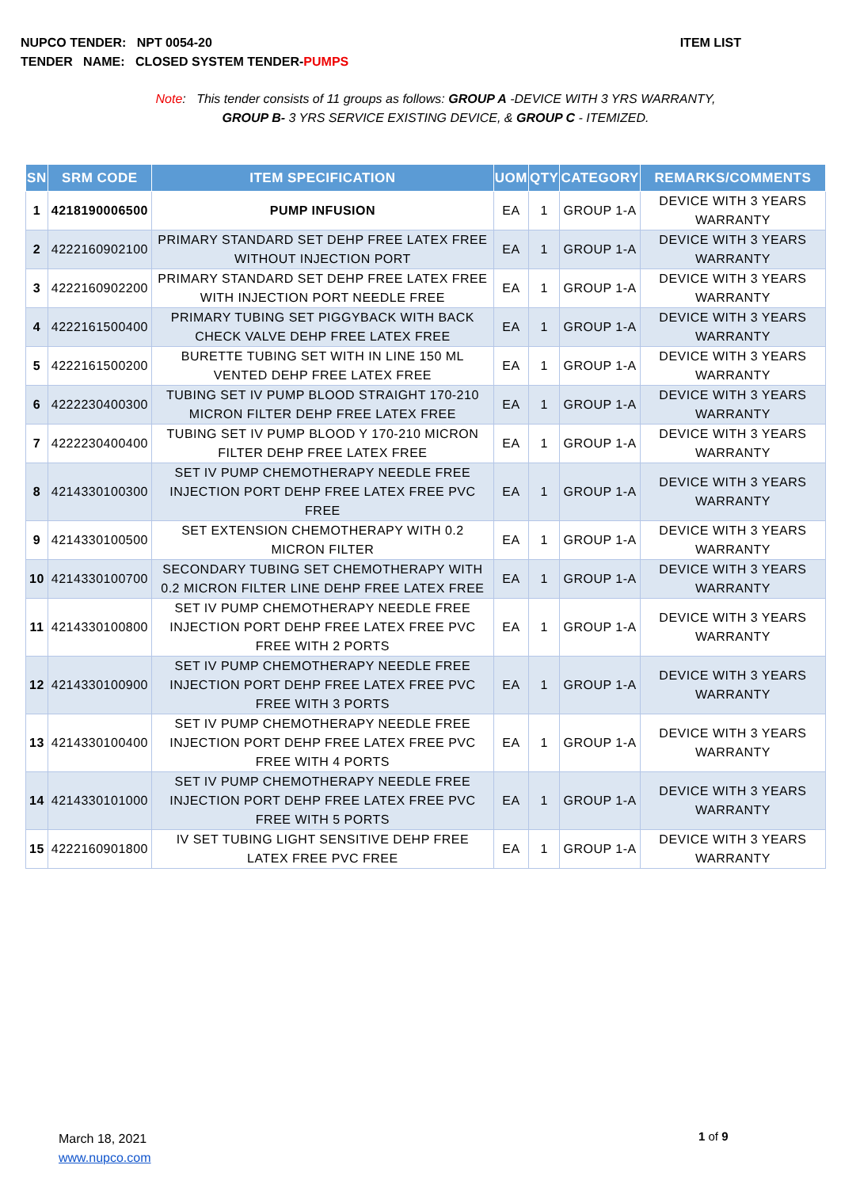ITEM LIST NUPCO TENDER: NPT 0054-20
TENDER NAME: CLOSED SYSTEM TENDER-PUMPS
Note: This tender consists of 11 groups as follows: GROUP A -DEVICE WITH 3 YRS WARRANTY,
GROUP B- 3 YRS SERVICE EXISTING DEVICE, & GROUP C - ITEMIZED.
| SN | SRM CODE | ITEM SPECIFICATION | UOM | QTY | CATEGORY | REMARKS/COMMENTS |
| --- | --- | --- | --- | --- | --- | --- |
| 1 | 4218190006500 | PUMP INFUSION | EA | 1 | GROUP 1-A | DEVICE WITH 3 YEARS WARRANTY |
| 2 | 4222160902100 | PRIMARY STANDARD SET DEHP FREE LATEX FREE WITHOUT INJECTION PORT | EA | 1 | GROUP 1-A | DEVICE WITH 3 YEARS WARRANTY |
| 3 | 4222160902200 | PRIMARY STANDARD SET DEHP FREE LATEX FREE WITH INJECTION PORT NEEDLE FREE | EA | 1 | GROUP 1-A | DEVICE WITH 3 YEARS WARRANTY |
| 4 | 4222161500400 | PRIMARY TUBING SET PIGGYBACK WITH BACK CHECK VALVE DEHP FREE LATEX FREE | EA | 1 | GROUP 1-A | DEVICE WITH 3 YEARS WARRANTY |
| 5 | 4222161500200 | BURETTE TUBING SET WITH IN LINE 150 ML VENTED DEHP FREE LATEX FREE | EA | 1 | GROUP 1-A | DEVICE WITH 3 YEARS WARRANTY |
| 6 | 4222230400300 | TUBING SET IV PUMP BLOOD STRAIGHT 170-210 MICRON FILTER DEHP FREE LATEX FREE | EA | 1 | GROUP 1-A | DEVICE WITH 3 YEARS WARRANTY |
| 7 | 4222230400400 | TUBING SET IV PUMP BLOOD Y 170-210 MICRON FILTER DEHP FREE LATEX FREE | EA | 1 | GROUP 1-A | DEVICE WITH 3 YEARS WARRANTY |
| 8 | 4214330100300 | SET IV PUMP CHEMOTHERAPY NEEDLE FREE INJECTION PORT DEHP FREE LATEX FREE PVC FREE | EA | 1 | GROUP 1-A | DEVICE WITH 3 YEARS WARRANTY |
| 9 | 4214330100500 | SET EXTENSION CHEMOTHERAPY WITH 0.2 MICRON FILTER | EA | 1 | GROUP 1-A | DEVICE WITH 3 YEARS WARRANTY |
| 10 | 4214330100700 | SECONDARY TUBING SET CHEMOTHERAPY WITH 0.2 MICRON FILTER LINE DEHP FREE LATEX FREE | EA | 1 | GROUP 1-A | DEVICE WITH 3 YEARS WARRANTY |
| 11 | 4214330100800 | SET IV PUMP CHEMOTHERAPY NEEDLE FREE INJECTION PORT DEHP FREE LATEX FREE PVC FREE WITH 2 PORTS | EA | 1 | GROUP 1-A | DEVICE WITH 3 YEARS WARRANTY |
| 12 | 4214330100900 | SET IV PUMP CHEMOTHERAPY NEEDLE FREE INJECTION PORT DEHP FREE LATEX FREE PVC FREE WITH 3 PORTS | EA | 1 | GROUP 1-A | DEVICE WITH 3 YEARS WARRANTY |
| 13 | 4214330100400 | SET IV PUMP CHEMOTHERAPY NEEDLE FREE INJECTION PORT DEHP FREE LATEX FREE PVC FREE WITH 4 PORTS | EA | 1 | GROUP 1-A | DEVICE WITH 3 YEARS WARRANTY |
| 14 | 4214330101000 | SET IV PUMP CHEMOTHERAPY NEEDLE FREE INJECTION PORT DEHP FREE LATEX FREE PVC FREE WITH 5 PORTS | EA | 1 | GROUP 1-A | DEVICE WITH 3 YEARS WARRANTY |
| 15 | 4222160901800 | IV SET TUBING LIGHT SENSITIVE DEHP FREE LATEX FREE PVC FREE | EA | 1 | GROUP 1-A | DEVICE WITH 3 YEARS WARRANTY |
March 18, 2021
www.nupco.com
1 of 9